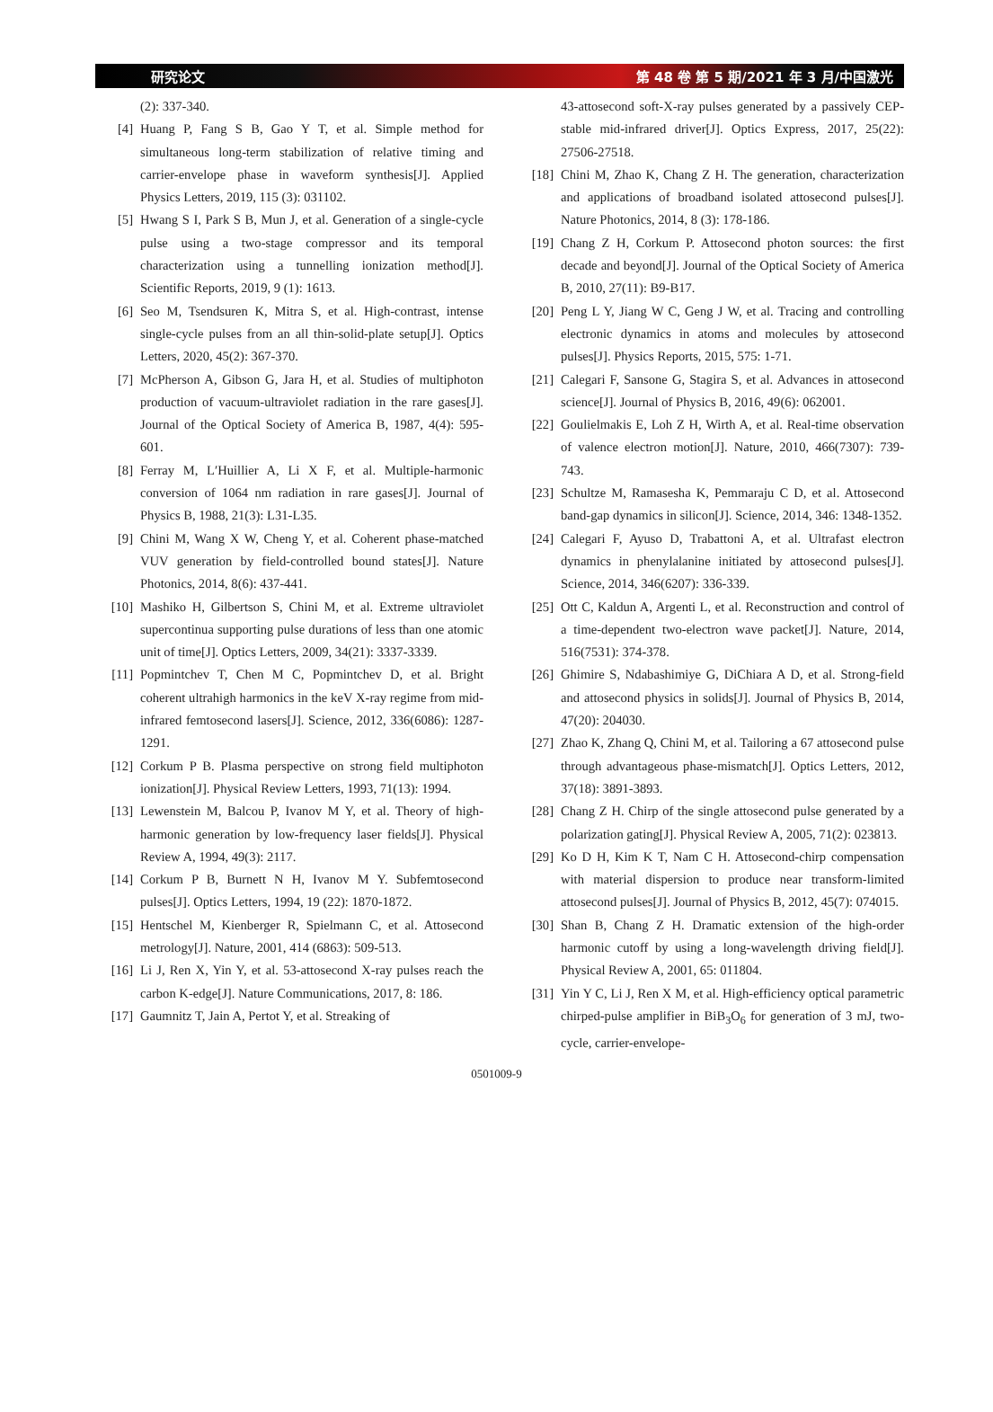研究论文 第 48 卷 第 5 期/2021 年 3 月/中国激光
(2): 337-340.
[4] Huang P, Fang S B, Gao Y T, et al. Simple method for simultaneous long-term stabilization of relative timing and carrier-envelope phase in waveform synthesis[J]. Applied Physics Letters, 2019, 115 (3): 031102.
[5] Hwang S I, Park S B, Mun J, et al. Generation of a single-cycle pulse using a two-stage compressor and its temporal characterization using a tunnelling ionization method[J]. Scientific Reports, 2019, 9 (1): 1613.
[6] Seo M, Tsendsuren K, Mitra S, et al. High-contrast, intense single-cycle pulses from an all thin-solid-plate setup[J]. Optics Letters, 2020, 45(2): 367-370.
[7] McPherson A, Gibson G, Jara H, et al. Studies of multiphoton production of vacuum-ultraviolet radiation in the rare gases[J]. Journal of the Optical Society of America B, 1987, 4(4): 595-601.
[8] Ferray M, L′Huillier A, Li X F, et al. Multiple-harmonic conversion of 1064 nm radiation in rare gases[J]. Journal of Physics B, 1988, 21(3): L31-L35.
[9] Chini M, Wang X W, Cheng Y, et al. Coherent phase-matched VUV generation by field-controlled bound states[J]. Nature Photonics, 2014, 8(6): 437-441.
[10] Mashiko H, Gilbertson S, Chini M, et al. Extreme ultraviolet supercontinua supporting pulse durations of less than one atomic unit of time[J]. Optics Letters, 2009, 34(21): 3337-3339.
[11] Popmintchev T, Chen M C, Popmintchev D, et al. Bright coherent ultrahigh harmonics in the keV X-ray regime from mid-infrared femtosecond lasers[J]. Science, 2012, 336(6086): 1287-1291.
[12] Corkum P B. Plasma perspective on strong field multiphoton ionization[J]. Physical Review Letters, 1993, 71(13): 1994.
[13] Lewenstein M, Balcou P, Ivanov M Y, et al. Theory of high-harmonic generation by low-frequency laser fields[J]. Physical Review A, 1994, 49(3): 2117.
[14] Corkum P B, Burnett N H, Ivanov M Y. Subfemtosecond pulses[J]. Optics Letters, 1994, 19 (22): 1870-1872.
[15] Hentschel M, Kienberger R, Spielmann C, et al. Attosecond metrology[J]. Nature, 2001, 414 (6863): 509-513.
[16] Li J, Ren X, Yin Y, et al. 53-attosecond X-ray pulses reach the carbon K-edge[J]. Nature Communications, 2017, 8: 186.
[17] Gaumnitz T, Jain A, Pertot Y, et al. Streaking of
43-attosecond soft-X-ray pulses generated by a passively CEP-stable mid-infrared driver[J]. Optics Express, 2017, 25(22): 27506-27518.
[18] Chini M, Zhao K, Chang Z H. The generation, characterization and applications of broadband isolated attosecond pulses[J]. Nature Photonics, 2014, 8 (3): 178-186.
[19] Chang Z H, Corkum P. Attosecond photon sources: the first decade and beyond[J]. Journal of the Optical Society of America B, 2010, 27(11): B9-B17.
[20] Peng L Y, Jiang W C, Geng J W, et al. Tracing and controlling electronic dynamics in atoms and molecules by attosecond pulses[J]. Physics Reports, 2015, 575: 1-71.
[21] Calegari F, Sansone G, Stagira S, et al. Advances in attosecond science[J]. Journal of Physics B, 2016, 49(6): 062001.
[22] Goulielmakis E, Loh Z H, Wirth A, et al. Real-time observation of valence electron motion[J]. Nature, 2010, 466(7307): 739-743.
[23] Schultze M, Ramasesha K, Pemmaraju C D, et al. Attosecond band-gap dynamics in silicon[J]. Science, 2014, 346: 1348-1352.
[24] Calegari F, Ayuso D, Trabattoni A, et al. Ultrafast electron dynamics in phenylalanine initiated by attosecond pulses[J]. Science, 2014, 346(6207): 336-339.
[25] Ott C, Kaldun A, Argenti L, et al. Reconstruction and control of a time-dependent two-electron wave packet[J]. Nature, 2014, 516(7531): 374-378.
[26] Ghimire S, Ndabashimiye G, DiChiara A D, et al. Strong-field and attosecond physics in solids[J]. Journal of Physics B, 2014, 47(20): 204030.
[27] Zhao K, Zhang Q, Chini M, et al. Tailoring a 67 attosecond pulse through advantageous phase-mismatch[J]. Optics Letters, 2012, 37(18): 3891-3893.
[28] Chang Z H. Chirp of the single attosecond pulse generated by a polarization gating[J]. Physical Review A, 2005, 71(2): 023813.
[29] Ko D H, Kim K T, Nam C H. Attosecond-chirp compensation with material dispersion to produce near transform-limited attosecond pulses[J]. Journal of Physics B, 2012, 45(7): 074015.
[30] Shan B, Chang Z H. Dramatic extension of the high-order harmonic cutoff by using a long-wavelength driving field[J]. Physical Review A, 2001, 65: 011804.
[31] Yin Y C, Li J, Ren X M, et al. High-efficiency optical parametric chirped-pulse amplifier in BiB<sub>3</sub>O<sub>6</sub> for generation of 3 mJ, two-cycle, carrier-envelope-
0501009-9